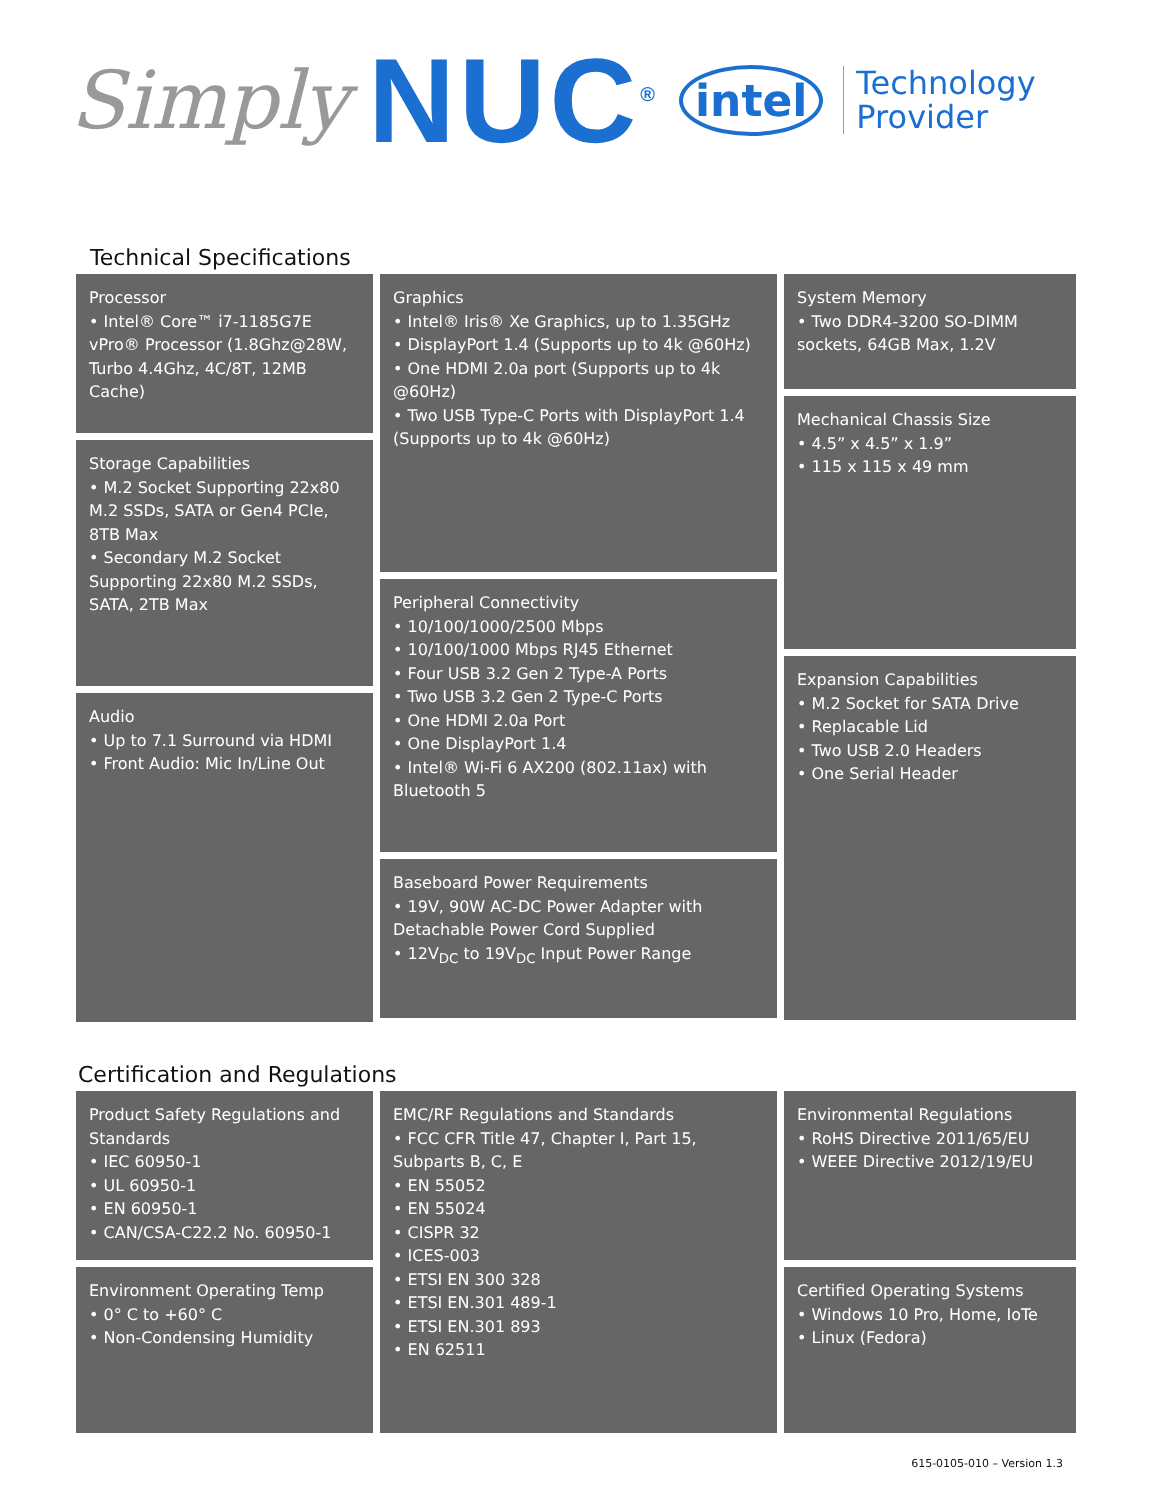Simply NUC<sup>®</sup> intel Technology
Provider
Technical Specifications
Processor
• Intel® Core™ i7-1185G7E vPro® Processor (1.8Ghz@28W, Turbo 4.4Ghz, 4C/8T, 12MB Cache)
Storage Capabilities
• M.2 Socket Supporting 22x80 M.2 SSDs, SATA or Gen4 PCIe, 8TB Max
• Secondary M.2 Socket Supporting 22x80 M.2 SSDs, SATA, 2TB Max
Audio
• Up to 7.1 Surround via HDMI
• Front Audio: Mic In/Line Out
Graphics
• Intel® Iris® Xe Graphics, up to 1.35GHz
• DisplayPort 1.4 (Supports up to 4k @60Hz)
• One HDMI 2.0a port (Supports up to 4k @60Hz)
• Two USB Type-C Ports with DisplayPort 1.4 (Supports up to 4k @60Hz)
Peripheral Connectivity
• 10/100/1000/2500 Mbps
• 10/100/1000 Mbps RJ45 Ethernet
• Four USB 3.2 Gen 2 Type-A Ports
• Two USB 3.2 Gen 2 Type-C Ports
• One HDMI 2.0a Port
• One DisplayPort 1.4
• Intel® Wi-Fi 6 AX200 (802.11ax) with Bluetooth 5
Baseboard Power Requirements
• 19V, 90W AC-DC Power Adapter with Detachable Power Cord Supplied
• 12V<sub>DC</sub> to 19V<sub>DC</sub> Input Power Range
System Memory
• Two DDR4-3200 SO-DIMM sockets, 64GB Max, 1.2V
Mechanical Chassis Size
• 4.5” x 4.5” x 1.9”
• 115 x 115 x 49 mm
Expansion Capabilities
• M.2 Socket for SATA Drive
• Replacable Lid
• Two USB 2.0 Headers
• One Serial Header
Certification and Regulations
Product Safety Regulations and Standards
• IEC 60950-1
• UL 60950-1
• EN 60950-1
• CAN/CSA-C22.2 No. 60950-1
Environment Operating Temp
• 0° C to +60° C
• Non-Condensing Humidity
EMC/RF Regulations and Standards
• FCC CFR Title 47, Chapter I, Part 15, Subparts B, C, E
• EN 55052
• EN 55024
• CISPR 32
• ICES-003
• ETSI EN 300 328
• ETSI EN.301 489-1
• ETSI EN.301 893
• EN 62511
Environmental Regulations
• RoHS Directive 2011/65/EU
• WEEE Directive 2012/19/EU
Certified Operating Systems
• Windows 10 Pro, Home, IoTe
• Linux (Fedora)
615-0105-010 – Version 1.3